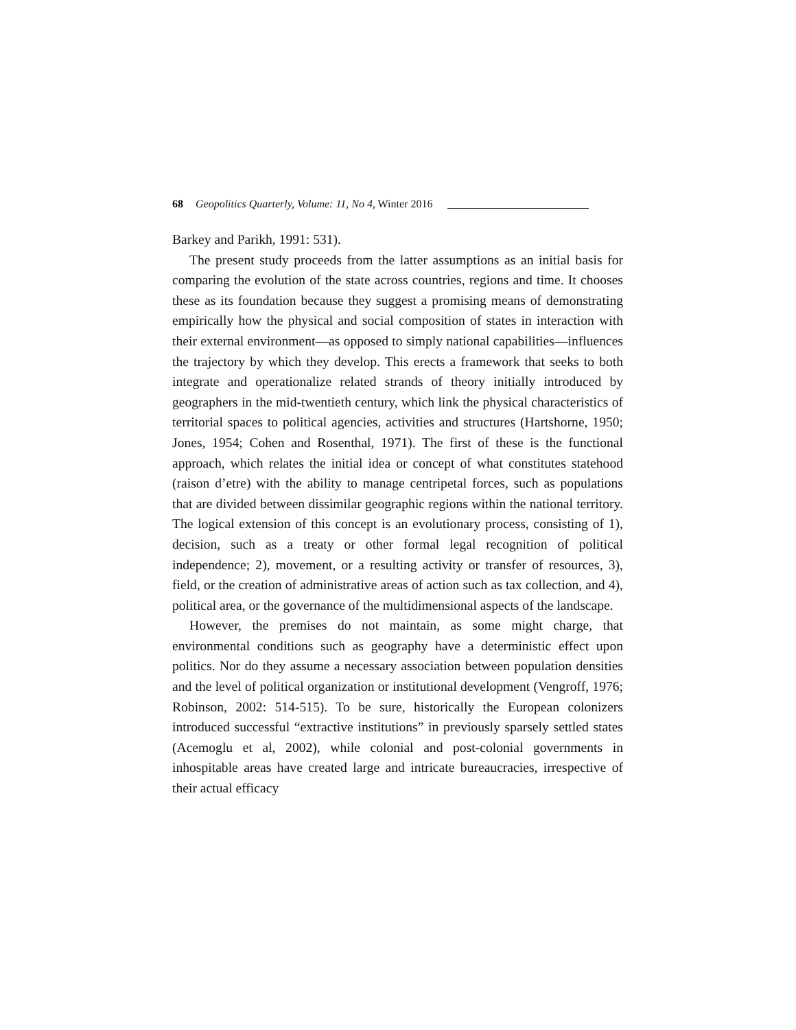68 Geopolitics Quarterly, Volume: 11, No 4, Winter 2016
Barkey and Parikh, 1991: 531).
The present study proceeds from the latter assumptions as an initial basis for comparing the evolution of the state across countries, regions and time. It chooses these as its foundation because they suggest a promising means of demonstrating empirically how the physical and social composition of states in interaction with their external environment—as opposed to simply national capabilities—influences the trajectory by which they develop. This erects a framework that seeks to both integrate and operationalize related strands of theory initially introduced by geographers in the mid-twentieth century, which link the physical characteristics of territorial spaces to political agencies, activities and structures (Hartshorne, 1950; Jones, 1954; Cohen and Rosenthal, 1971). The first of these is the functional approach, which relates the initial idea or concept of what constitutes statehood (raison d’etre) with the ability to manage centripetal forces, such as populations that are divided between dissimilar geographic regions within the national territory. The logical extension of this concept is an evolutionary process, consisting of 1), decision, such as a treaty or other formal legal recognition of political independence; 2), movement, or a resulting activity or transfer of resources, 3), field, or the creation of administrative areas of action such as tax collection, and 4), political area, or the governance of the multidimensional aspects of the landscape.
However, the premises do not maintain, as some might charge, that environmental conditions such as geography have a deterministic effect upon politics. Nor do they assume a necessary association between population densities and the level of political organization or institutional development (Vengroff, 1976; Robinson, 2002: 514-515). To be sure, historically the European colonizers introduced successful “extractive institutions” in previously sparsely settled states (Acemoglu et al, 2002), while colonial and post-colonial governments in inhospitable areas have created large and intricate bureaucracies, irrespective of their actual efficacy